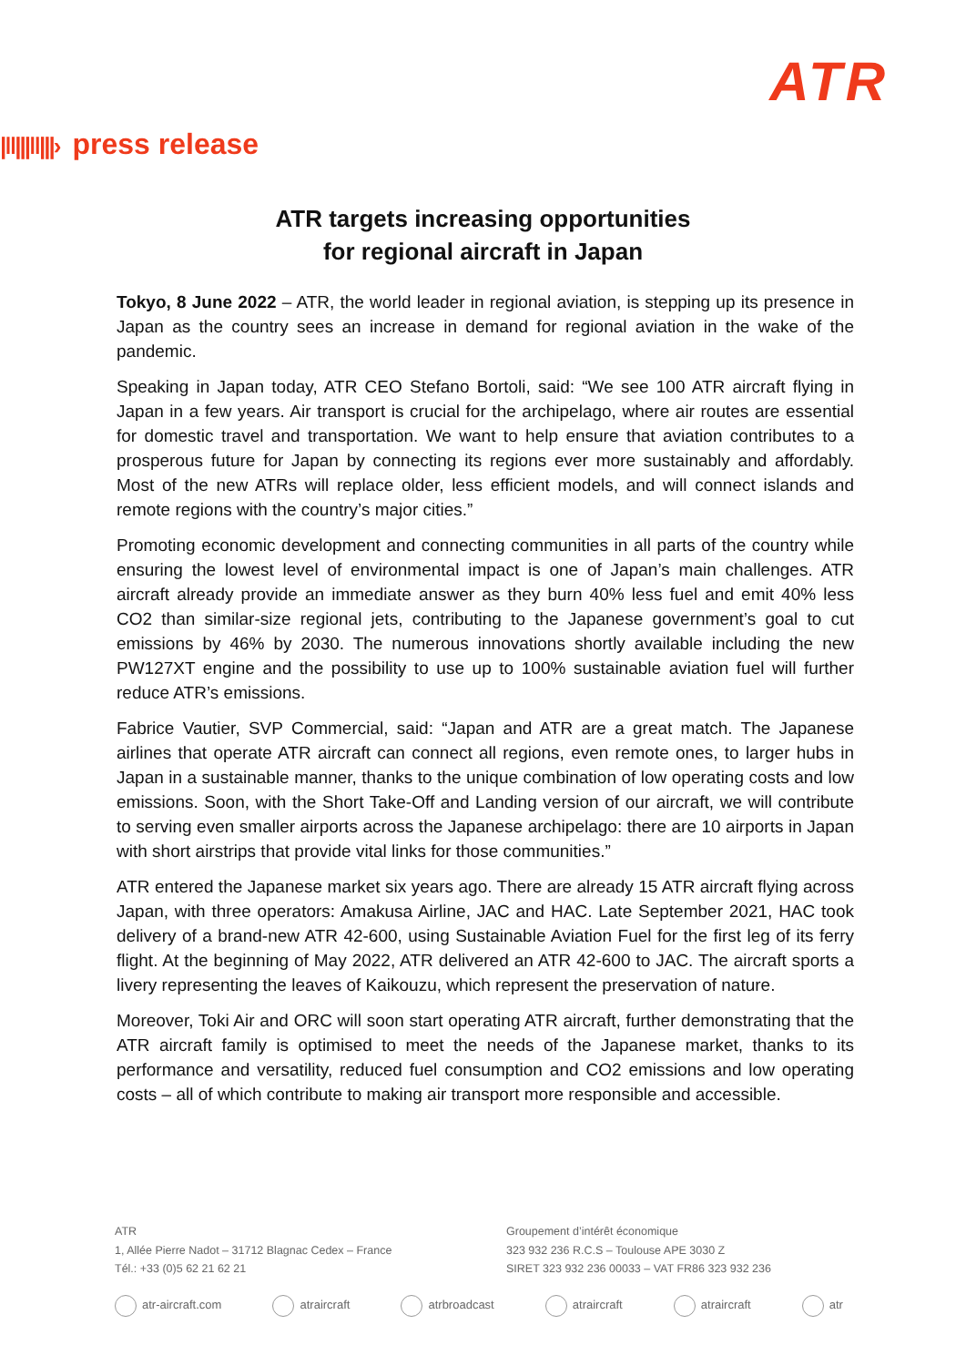ATR
|‖|||‖|||› press release
ATR targets increasing opportunities
for regional aircraft in Japan
Tokyo, 8 June 2022 – ATR, the world leader in regional aviation, is stepping up its presence in Japan as the country sees an increase in demand for regional aviation in the wake of the pandemic.
Speaking in Japan today, ATR CEO Stefano Bortoli, said: “We see 100 ATR aircraft flying in Japan in a few years. Air transport is crucial for the archipelago, where air routes are essential for domestic travel and transportation. We want to help ensure that aviation contributes to a prosperous future for Japan by connecting its regions ever more sustainably and affordably. Most of the new ATRs will replace older, less efficient models, and will connect islands and remote regions with the country’s major cities.”
Promoting economic development and connecting communities in all parts of the country while ensuring the lowest level of environmental impact is one of Japan’s main challenges. ATR aircraft already provide an immediate answer as they burn 40% less fuel and emit 40% less CO2 than similar-size regional jets, contributing to the Japanese government’s goal to cut emissions by 46% by 2030. The numerous innovations shortly available including the new PW127XT engine and the possibility to use up to 100% sustainable aviation fuel will further reduce ATR’s emissions.
Fabrice Vautier, SVP Commercial, said: “Japan and ATR are a great match. The Japanese airlines that operate ATR aircraft can connect all regions, even remote ones, to larger hubs in Japan in a sustainable manner, thanks to the unique combination of low operating costs and low emissions. Soon, with the Short Take-Off and Landing version of our aircraft, we will contribute to serving even smaller airports across the Japanese archipelago: there are 10 airports in Japan with short airstrips that provide vital links for those communities.”
ATR entered the Japanese market six years ago. There are already 15 ATR aircraft flying across Japan, with three operators: Amakusa Airline, JAC and HAC. Late September 2021, HAC took delivery of a brand-new ATR 42-600, using Sustainable Aviation Fuel for the first leg of its ferry flight. At the beginning of May 2022, ATR delivered an ATR 42-600 to JAC. The aircraft sports a livery representing the leaves of Kaikouzu, which represent the preservation of nature.
Moreover, Toki Air and ORC will soon start operating ATR aircraft, further demonstrating that the ATR aircraft family is optimised to meet the needs of the Japanese market, thanks to its performance and versatility, reduced fuel consumption and CO2 emissions and low operating costs – all of which contribute to making air transport more responsible and accessible.
ATR
1, Allée Pierre Nadot – 31712 Blagnac Cedex – France
Tél.: +33 (0)5 62 21 62 21
Groupement d’intérêt économique
323 932 236 R.C.S – Toulouse APE 3030 Z
SIRET 323 932 236 00033 – VAT FR86 323 932 236
atr-aircraft.com atraircraft atrbroadcast atraircraft atraircraft atr